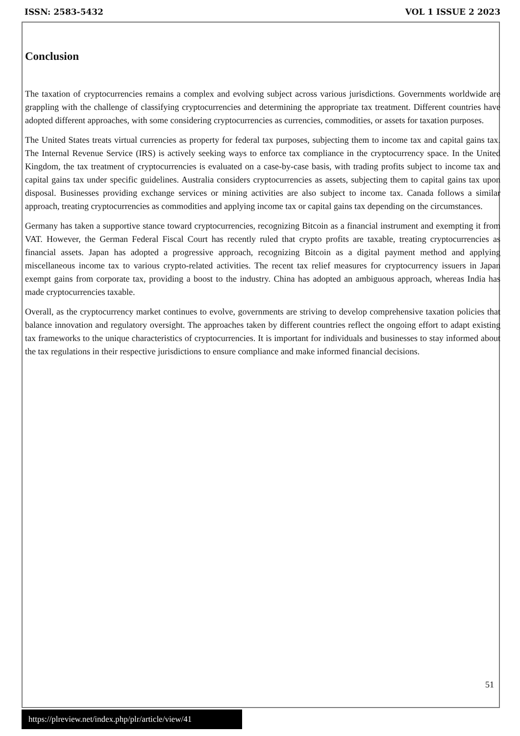ISSN: 2583-5432 VOL 1 ISSUE 2 2023
Conclusion
The taxation of cryptocurrencies remains a complex and evolving subject across various jurisdictions. Governments worldwide are grappling with the challenge of classifying cryptocurrencies and determining the appropriate tax treatment. Different countries have adopted different approaches, with some considering cryptocurrencies as currencies, commodities, or assets for taxation purposes.
The United States treats virtual currencies as property for federal tax purposes, subjecting them to income tax and capital gains tax. The Internal Revenue Service (IRS) is actively seeking ways to enforce tax compliance in the cryptocurrency space. In the United Kingdom, the tax treatment of cryptocurrencies is evaluated on a case-by-case basis, with trading profits subject to income tax and capital gains tax under specific guidelines. Australia considers cryptocurrencies as assets, subjecting them to capital gains tax upon disposal. Businesses providing exchange services or mining activities are also subject to income tax. Canada follows a similar approach, treating cryptocurrencies as commodities and applying income tax or capital gains tax depending on the circumstances.
Germany has taken a supportive stance toward cryptocurrencies, recognizing Bitcoin as a financial instrument and exempting it from VAT. However, the German Federal Fiscal Court has recently ruled that crypto profits are taxable, treating cryptocurrencies as financial assets. Japan has adopted a progressive approach, recognizing Bitcoin as a digital payment method and applying miscellaneous income tax to various crypto-related activities. The recent tax relief measures for cryptocurrency issuers in Japan exempt gains from corporate tax, providing a boost to the industry. China has adopted an ambiguous approach, whereas India has made cryptocurrencies taxable.
Overall, as the cryptocurrency market continues to evolve, governments are striving to develop comprehensive taxation policies that balance innovation and regulatory oversight. The approaches taken by different countries reflect the ongoing effort to adapt existing tax frameworks to the unique characteristics of cryptocurrencies. It is important for individuals and businesses to stay informed about the tax regulations in their respective jurisdictions to ensure compliance and make informed financial decisions.
51
https://plreview.net/index.php/plr/article/view/41